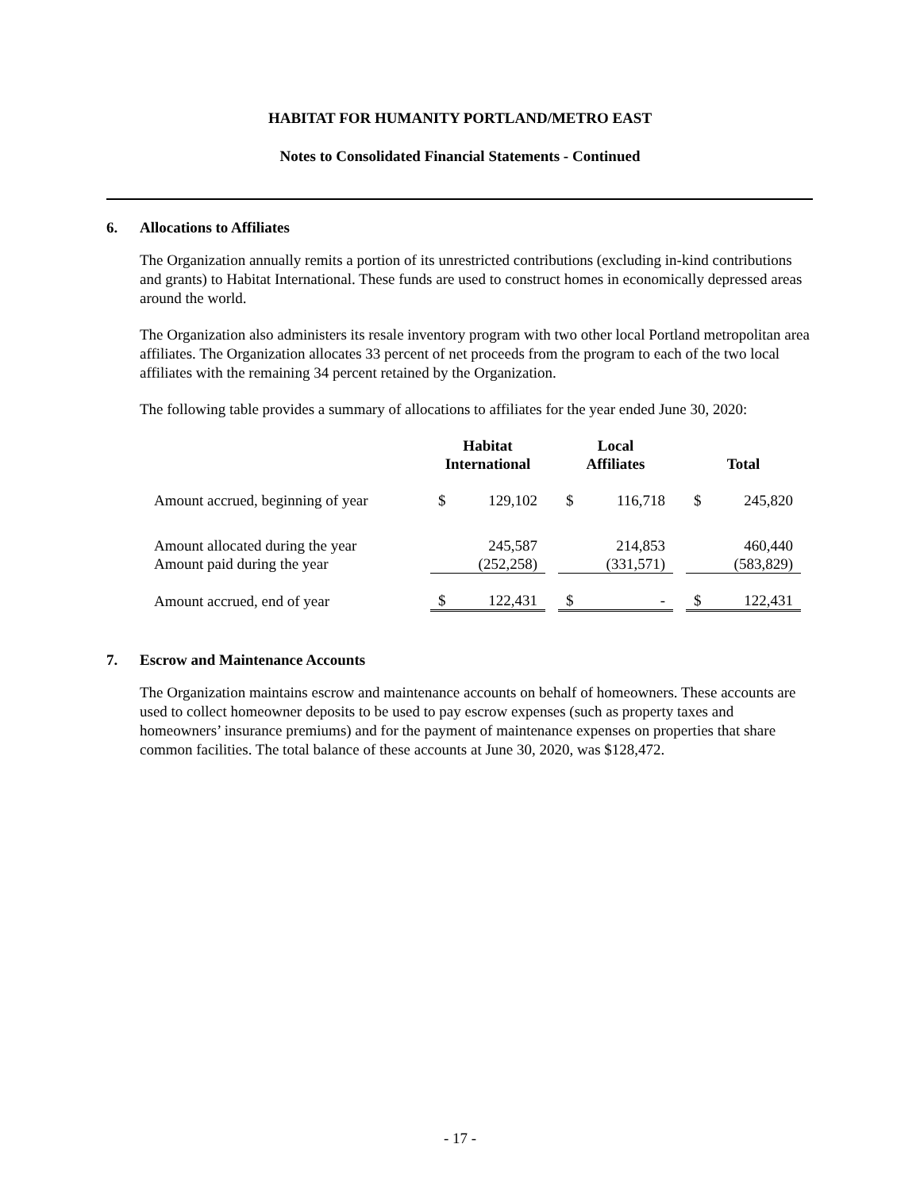HABITAT FOR HUMANITY PORTLAND/METRO EAST
Notes to Consolidated Financial Statements - Continued
6. Allocations to Affiliates
The Organization annually remits a portion of its unrestricted contributions (excluding in-kind contributions and grants) to Habitat International. These funds are used to construct homes in economically depressed areas around the world.
The Organization also administers its resale inventory program with two other local Portland metropolitan area affiliates. The Organization allocates 33 percent of net proceeds from the program to each of the two local affiliates with the remaining 34 percent retained by the Organization.
The following table provides a summary of allocations to affiliates for the year ended June 30, 2020:
| | Habitat International | | | Local Affiliates | | | Total | |
| --- | --- | --- | --- | --- | --- | --- | --- | --- |
| Amount accrued, beginning of year | $ | 129,102 | | $ | 116,718 | | $ | 245,820 |
| Amount allocated during the year | | 245,587 | | | 214,853 | | | 460,440 |
| Amount paid during the year | | (252,258) | | | (331,571) | | | (583,829) |
| Amount accrued, end of year | $ | 122,431 | | $ | - | | $ | 122,431 |
7. Escrow and Maintenance Accounts
The Organization maintains escrow and maintenance accounts on behalf of homeowners. These accounts are used to collect homeowner deposits to be used to pay escrow expenses (such as property taxes and homeowners’ insurance premiums) and for the payment of maintenance expenses on properties that share common facilities. The total balance of these accounts at June 30, 2020, was $128,472.
- 17 -